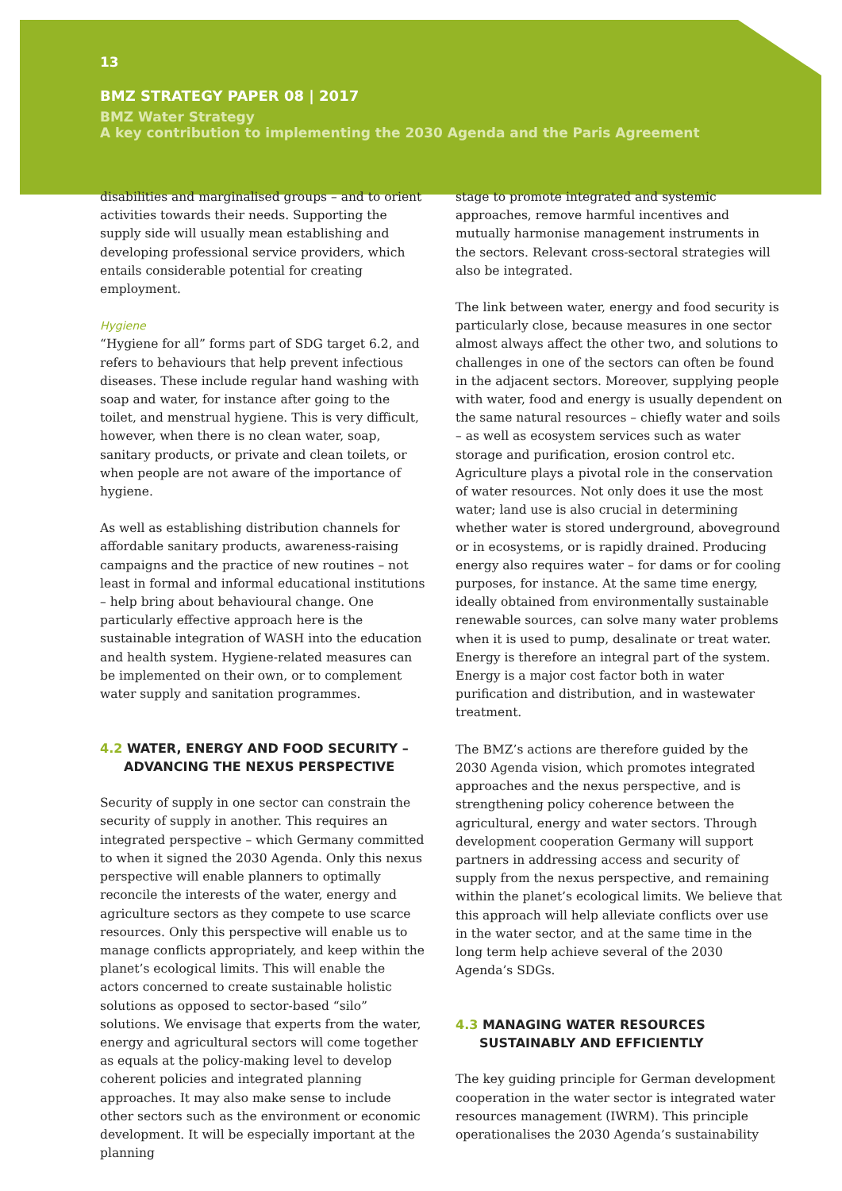13
BMZ STRATEGY PAPER 08 | 2017
BMZ Water Strategy
A key contribution to implementing the 2030 Agenda and the Paris Agreement
disabilities and marginalised groups – and to orient activities towards their needs. Supporting the supply side will usually mean establishing and developing professional service providers, which entails considerable potential for creating employment.
Hygiene
“Hygiene for all” forms part of SDG target 6.2, and refers to behaviours that help prevent infectious diseases. These include regular hand washing with soap and water, for instance after going to the toilet, and menstrual hygiene. This is very difficult, however, when there is no clean water, soap, sanitary products, or private and clean toilets, or when people are not aware of the importance of hygiene.
As well as establishing distribution channels for affordable sanitary products, awareness-raising campaigns and the practice of new routines – not least in formal and informal educational institutions – help bring about behavioural change. One particularly effective approach here is the sustainable integration of WASH into the education and health system. Hygiene-related measures can be implemented on their own, or to complement water supply and sanitation programmes.
4.2 WATER, ENERGY AND FOOD SECURITY – ADVANCING THE NEXUS PERSPECTIVE
Security of supply in one sector can constrain the security of supply in another. This requires an integrated perspective – which Germany committed to when it signed the 2030 Agenda. Only this nexus perspective will enable planners to optimally reconcile the interests of the water, energy and agriculture sectors as they compete to use scarce resources. Only this perspective will enable us to manage conflicts appropriately, and keep within the planet’s ecological limits. This will enable the actors concerned to create sustainable holistic solutions as opposed to sector-based “silo” solutions. We envisage that experts from the water, energy and agricultural sectors will come together as equals at the policy-making level to develop coherent policies and integrated planning approaches. It may also make sense to include other sectors such as the environment or economic development. It will be especially important at the planning
stage to promote integrated and systemic approaches, remove harmful incentives and mutually harmonise management instruments in the sectors. Relevant cross-sectoral strategies will also be integrated.
The link between water, energy and food security is particularly close, because measures in one sector almost always affect the other two, and solutions to challenges in one of the sectors can often be found in the adjacent sectors. Moreover, supplying people with water, food and energy is usually dependent on the same natural resources – chiefly water and soils – as well as ecosystem services such as water storage and purification, erosion control etc. Agriculture plays a pivotal role in the conservation of water resources. Not only does it use the most water; land use is also crucial in determining whether water is stored underground, aboveground or in ecosystems, or is rapidly drained. Producing energy also requires water – for dams or for cooling purposes, for instance. At the same time energy, ideally obtained from environmentally sustainable renewable sources, can solve many water problems when it is used to pump, desalinate or treat water. Energy is therefore an integral part of the system. Energy is a major cost factor both in water purification and distribution, and in wastewater treatment.
The BMZ’s actions are therefore guided by the 2030 Agenda vision, which promotes integrated approaches and the nexus perspective, and is strengthening policy coherence between the agricultural, energy and water sectors. Through development cooperation Germany will support partners in addressing access and security of supply from the nexus perspective, and remaining within the planet’s ecological limits. We believe that this approach will help alleviate conflicts over use in the water sector, and at the same time in the long term help achieve several of the 2030 Agenda’s SDGs.
4.3 MANAGING WATER RESOURCES SUSTAINABLY AND EFFICIENTLY
The key guiding principle for German development cooperation in the water sector is integrated water resources management (IWRM). This principle operationalises the 2030 Agenda’s sustainability